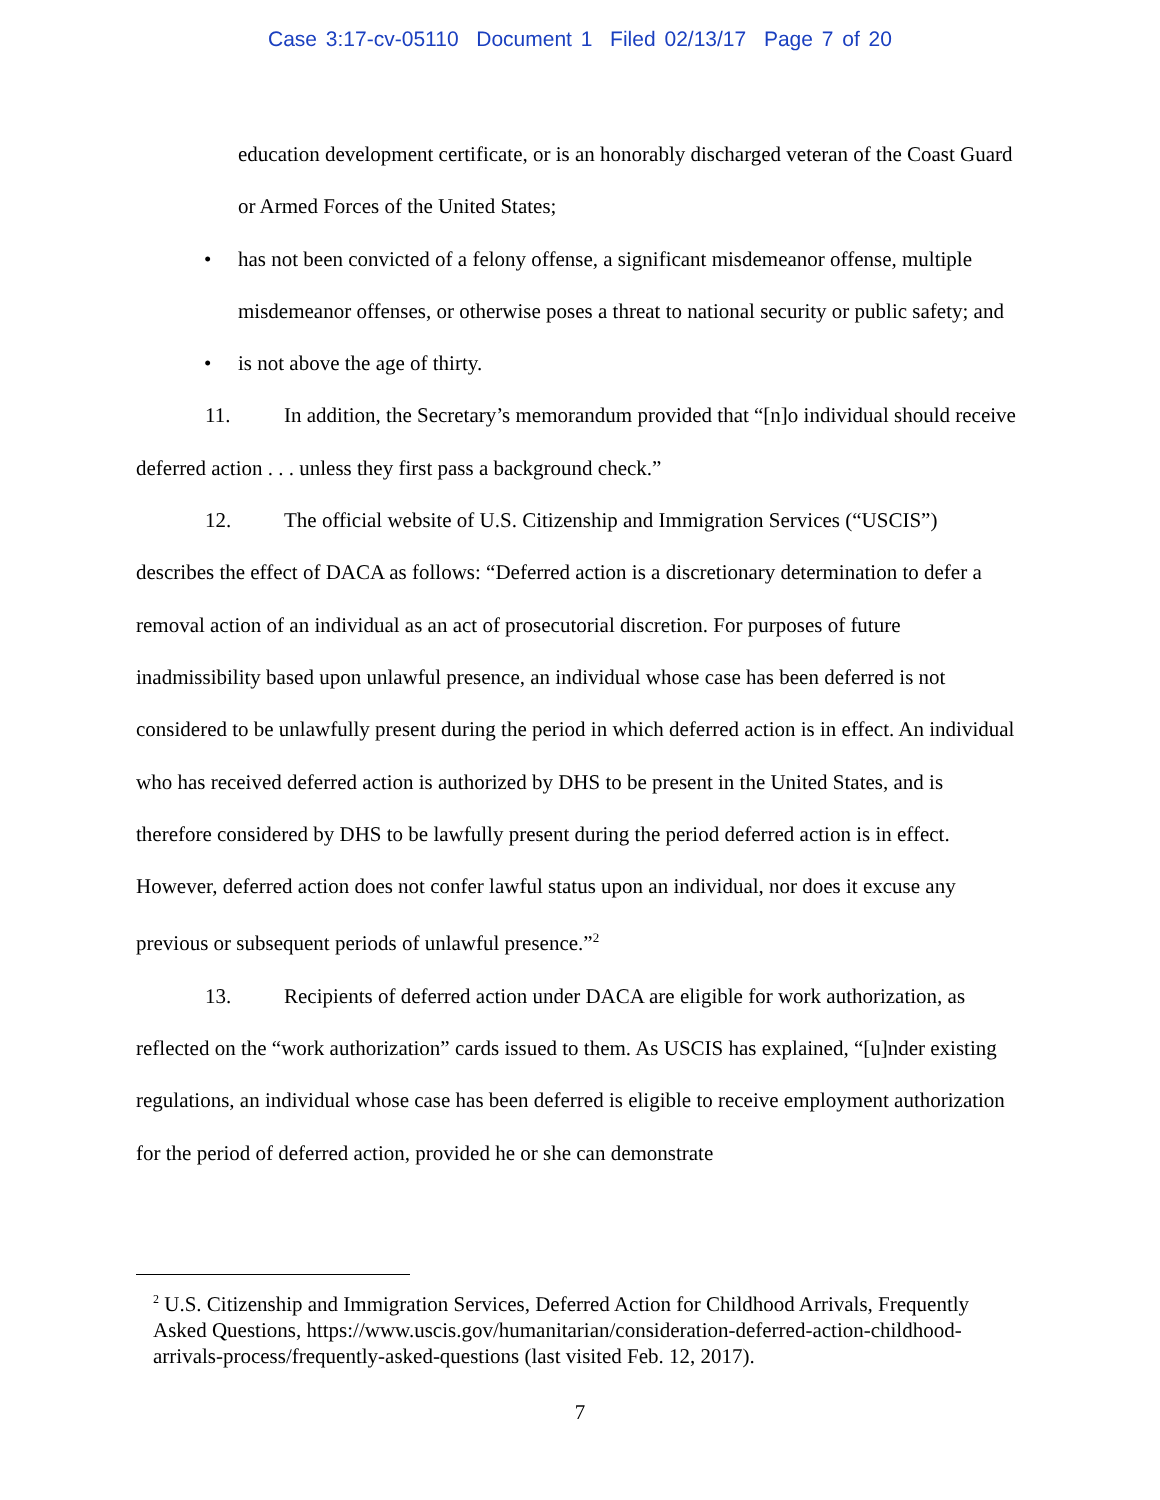Case 3:17-cv-05110 Document 1 Filed 02/13/17 Page 7 of 20
education development certificate, or is an honorably discharged veteran of the Coast Guard or Armed Forces of the United States;
• has not been convicted of a felony offense, a significant misdemeanor offense, multiple misdemeanor offenses, or otherwise poses a threat to national security or public safety; and
• is not above the age of thirty.
11. In addition, the Secretary’s memorandum provided that “[n]o individual should receive deferred action . . . unless they first pass a background check.”
12. The official website of U.S. Citizenship and Immigration Services (“USCIS”) describes the effect of DACA as follows: “Deferred action is a discretionary determination to defer a removal action of an individual as an act of prosecutorial discretion. For purposes of future inadmissibility based upon unlawful presence, an individual whose case has been deferred is not considered to be unlawfully present during the period in which deferred action is in effect. An individual who has received deferred action is authorized by DHS to be present in the United States, and is therefore considered by DHS to be lawfully present during the period deferred action is in effect. However, deferred action does not confer lawful status upon an individual, nor does it excuse any previous or subsequent periods of unlawful presence.”<sup>2</sup>
13. Recipients of deferred action under DACA are eligible for work authorization, as reflected on the “work authorization” cards issued to them. As USCIS has explained, “[u]nder existing regulations, an individual whose case has been deferred is eligible to receive employment authorization for the period of deferred action, provided he or she can demonstrate
<sup>2</sup> U.S. Citizenship and Immigration Services, Deferred Action for Childhood Arrivals, Frequently Asked Questions, https://www.uscis.gov/humanitarian/consideration-deferred-action-childhood-arrivals-process/frequently-asked-questions (last visited Feb. 12, 2017).
7